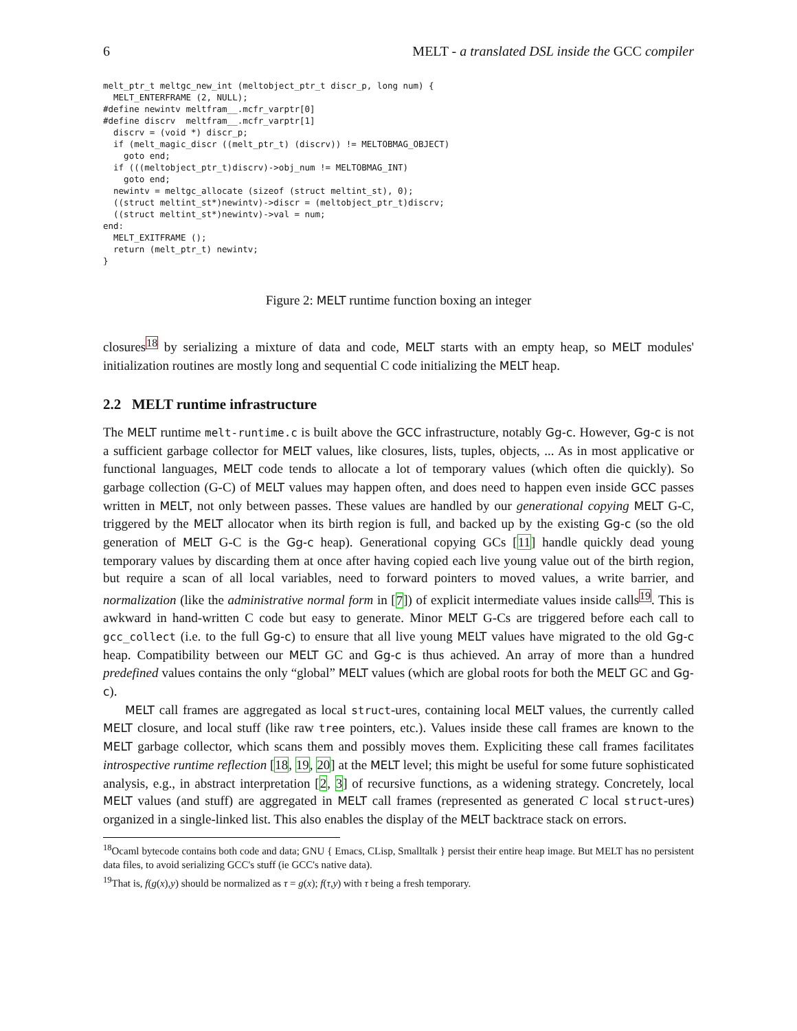6 MELT - a translated DSL inside the GCC compiler
melt_ptr_t meltgc_new_int (meltobject_ptr_t discr_p, long num) {
  MELT_ENTERFRAME (2, NULL);
#define newintv meltfram__.mcfr_varptr[0]
#define discrv  meltfram__.mcfr_varptr[1]
  discrv = (void *) discr_p;
  if (melt_magic_discr ((melt_ptr_t) (discrv)) != MELTOBMAG_OBJECT)
    goto end;
  if (((meltobject_ptr_t)discrv)->obj_num != MELTOBMAG_INT)
    goto end;
  newintv = meltgc_allocate (sizeof (struct meltint_st), 0);
  ((struct meltint_st*)newintv)->discr = (meltobject_ptr_t)discrv;
  ((struct meltint_st*)newintv)->val = num;
end:
  MELT_EXITFRAME ();
  return (melt_ptr_t) newintv;
}
Figure 2: MELT runtime function boxing an integer
closures<sup>18</sup> by serializing a mixture of data and code, MELT starts with an empty heap, so MELT modules' initialization routines are mostly long and sequential C code initializing the MELT heap.
2.2 MELT runtime infrastructure
The MELT runtime melt-runtime.c is built above the GCC infrastructure, notably Gg-c. However, Gg-c is not a sufficient garbage collector for MELT values, like closures, lists, tuples, objects, ... As in most applicative or functional languages, MELT code tends to allocate a lot of temporary values (which often die quickly). So garbage collection (G-C) of MELT values may happen often, and does need to happen even inside GCC passes written in MELT, not only between passes. These values are handled by our generational copying MELT G-C, triggered by the MELT allocator when its birth region is full, and backed up by the existing Gg-c (so the old generation of MELT G-C is the Gg-c heap). Generational copying GCs [11] handle quickly dead young temporary values by discarding them at once after having copied each live young value out of the birth region, but require a scan of all local variables, need to forward pointers to moved values, a write barrier, and normalization (like the administrative normal form in [7]) of explicit intermediate values inside calls<sup>19</sup>. This is awkward in hand-written C code but easy to generate. Minor MELT G-Cs are triggered before each call to gcc_collect (i.e. to the full Gg-c) to ensure that all live young MELT values have migrated to the old Gg-c heap. Compatibility between our MELT GC and Gg-c is thus achieved. An array of more than a hundred predefined values contains the only “global” MELT values (which are global roots for both the MELT GC and Gg-c).
MELT call frames are aggregated as local struct-ures, containing local MELT values, the currently called MELT closure, and local stuff (like raw tree pointers, etc.). Values inside these call frames are known to the MELT garbage collector, which scans them and possibly moves them. Expliciting these call frames facilitates introspective runtime reflection [18, 19, 20] at the MELT level; this might be useful for some future sophisticated analysis, e.g., in abstract interpretation [2, 3] of recursive functions, as a widening strategy. Concretely, local MELT values (and stuff) are aggregated in MELT call frames (represented as generated C local struct-ures) organized in a single-linked list. This also enables the display of the MELT backtrace stack on errors.
<sup>18</sup> Ocaml bytecode contains both code and data; GNU { Emacs, CLisp, Smalltalk } persist their entire heap image. But MELT has no persistent data files, to avoid serializing GCC's stuff (ie GCC's native data).
<sup>19</sup> That is, f(g(x),y) should be normalized as τ = g(x); f(τ,y) with τ being a fresh temporary.